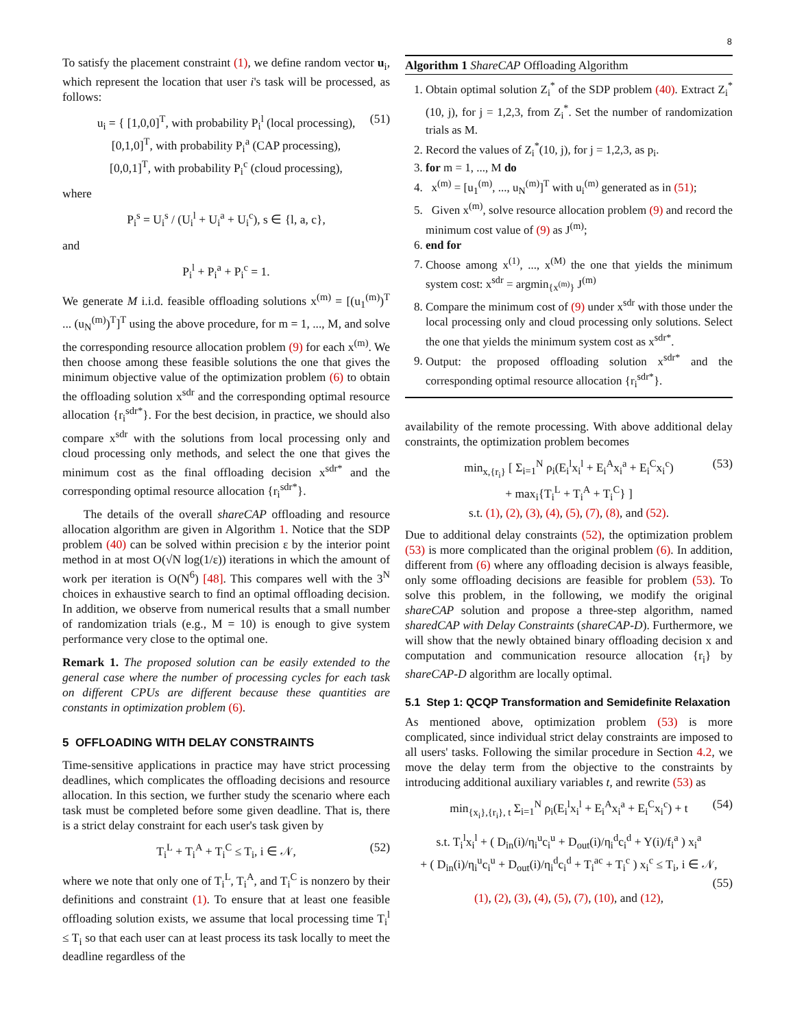8
To satisfy the placement constraint (1), we define random vector u<sub>i</sub>, which represent the location that user i's task will be processed, as follows:
u<sub>i</sub> = { [1,0,0]<sup>T</sup>, with probability P<sub>i</sub><sup>l</sup> (local processing),
[0,1,0]<sup>T</sup>, with probability P<sub>i</sub><sup>a</sup> (CAP processing),
[0,0,1]<sup>T</sup>, with probability P<sub>i</sub><sup>c</sup> (cloud processing),
(51)
where
P<sub>i</sub><sup>s</sup> = U<sub>i</sub><sup>s</sup> / (U<sub>i</sub><sup>l</sup> + U<sub>i</sub><sup>a</sup> + U<sub>i</sub><sup>c</sup>), s ∈ {l, a, c},
and
P<sub>i</sub><sup>l</sup> + P<sub>i</sub><sup>a</sup> + P<sub>i</sub><sup>c</sup> = 1.
We generate M i.i.d. feasible offloading solutions x<sup>(m)</sup> = [(u<sub>1</sub><sup>(m)</sup>)<sup>T</sup> ... (u<sub>N</sub><sup>(m)</sup>)<sup>T</sup>]<sup>T</sup> using the above procedure, for m = 1, ..., M, and solve the corresponding resource allocation problem (9) for each x<sup>(m)</sup>. We then choose among these feasible solutions the one that gives the minimum objective value of the optimization problem (6) to obtain the offloading solution x<sup>sdr</sup> and the corresponding optimal resource allocation {r<sub>i</sub><sup>sdr*</sup>}. For the best decision, in practice, we should also compare x<sup>sdr</sup> with the solutions from local processing only and cloud processing only methods, and select the one that gives the minimum cost as the final offloading decision x<sup>sdr*</sup> and the corresponding optimal resource allocation {r<sub>i</sub><sup>sdr*</sup>}.
The details of the overall shareCAP offloading and resource allocation algorithm are given in Algorithm 1. Notice that the SDP problem (40) can be solved within precision ε by the interior point method in at most O(√N log(1/ε)) iterations in which the amount of work per iteration is O(N<sup>6</sup>) [48]. This compares well with the 3<sup>N</sup> choices in exhaustive search to find an optimal offloading decision. In addition, we observe from numerical results that a small number of randomization trials (e.g., M = 10) is enough to give system performance very close to the optimal one.
Remark 1. The proposed solution can be easily extended to the general case where the number of processing cycles for each task on different CPUs are different because these quantities are constants in optimization problem (6).
5 OFFLOADING WITH DELAY CONSTRAINTS
Time-sensitive applications in practice may have strict processing deadlines, which complicates the offloading decisions and resource allocation. In this section, we further study the scenario where each task must be completed before some given deadline. That is, there is a strict delay constraint for each user's task given by
T<sub>i</sub><sup>L</sup> + T<sub>i</sub><sup>A</sup> + T<sub>i</sub><sup>C</sup> ≤ T<sub>i</sub>, i ∈ 𝒩, (52)
where we note that only one of T<sub>i</sub><sup>L</sup>, T<sub>i</sub><sup>A</sup>, and T<sub>i</sub><sup>C</sup> is nonzero by their definitions and constraint (1). To ensure that at least one feasible offloading solution exists, we assume that local processing time T<sub>i</sub><sup>l</sup> ≤ T<sub>i</sub> so that each user can at least process its task locally to meet the deadline regardless of the
Algorithm 1 ShareCAP Offloading Algorithm
1. Obtain optimal solution Z<sub>i</sub><sup>*</sup> of the SDP problem (40). Extract Z<sub>i</sub><sup>*</sup>(10, j), for j = 1,2,3, from Z<sub>i</sub><sup>*</sup>. Set the number of randomization trials as M.
2. Record the values of Z<sub>i</sub><sup>*</sup>(10, j), for j = 1,2,3, as p<sub>i</sub>.
3. for m = 1, ..., M do
4. x<sup>(m)</sup> = [u<sub>1</sub><sup>(m)</sup>, ..., u<sub>N</sub><sup>(m)</sup>]<sup>T</sup> with u<sub>i</sub><sup>(m)</sup> generated as in (51);
5. Given x<sup>(m)</sup>, solve resource allocation problem (9) and record the minimum cost value of (9) as J<sup>(m)</sup>;
6. end for
7. Choose among x<sup>(1)</sup>, ..., x<sup>(M)</sup> the one that yields the minimum system cost: x<sup>sdr</sup> = argmin<sub>{x<sup>(m)</sup>}</sub> J<sup>(m)</sup>
8. Compare the minimum cost of (9) under x<sup>sdr</sup> with those under the local processing only and cloud processing only solutions. Select the one that yields the minimum system cost as x<sup>sdr*</sup>.
9. Output: the proposed offloading solution x<sup>sdr*</sup> and the corresponding optimal resource allocation {r<sub>i</sub><sup>sdr*</sup>}.
availability of the remote processing. With above additional delay constraints, the optimization problem becomes
min<sub>x,{r<sub>i</sub>}</sub> [ Σ<sub>i=1</sub><sup>N</sup> ρ<sub>i</sub>(E<sub>i</sub><sup>l</sup>x<sub>i</sub><sup>l</sup> + E<sub>i</sub><sup>A</sup>x<sub>i</sub><sup>a</sup> + E<sub>i</sub><sup>C</sup>x<sub>i</sub><sup>c</sup>)
+ max<sub>i</sub>{T<sub>i</sub><sup>L</sup> + T<sub>i</sub><sup>A</sup> + T<sub>i</sub><sup>C</sup>} ]
(53)
s.t. (1), (2), (3), (4), (5), (7), (8), and (52).
Due to additional delay constraints (52), the optimization problem (53) is more complicated than the original problem (6). In addition, different from (6) where any offloading decision is always feasible, only some offloading decisions are feasible for problem (53). To solve this problem, in the following, we modify the original shareCAP solution and propose a three-step algorithm, named sharedCAP with Delay Constraints (shareCAP-D). Furthermore, we will show that the newly obtained binary offloading decision x and computation and communication resource allocation {r<sub>i</sub>} by shareCAP-D algorithm are locally optimal.
5.1 Step 1: QCQP Transformation and Semidefinite Relaxation
As mentioned above, optimization problem (53) is more complicated, since individual strict delay constraints are imposed to all users' tasks. Following the similar procedure in Section 4.2, we move the delay term from the objective to the constraints by introducing additional auxiliary variables t, and rewrite (53) as
min<sub>{x<sub>i</sub>},{r<sub>i</sub>}, t</sub> Σ<sub>i=1</sub><sup>N</sup> ρ<sub>i</sub>(E<sub>i</sub><sup>l</sup>x<sub>i</sub><sup>l</sup> + E<sub>i</sub><sup>A</sup>x<sub>i</sub><sup>a</sup> + E<sub>i</sub><sup>C</sup>x<sub>i</sub><sup>c</sup>) + t (54)
s.t. T<sub>i</sub><sup>l</sup>x<sub>i</sub><sup>l</sup> + ( D<sub>in</sub>(i)/η<sub>i</sub><sup>u</sup>c<sub>i</sub><sup>u</sup> + D<sub>out</sub>(i)/η<sub>i</sub><sup>d</sup>c<sub>i</sub><sup>d</sup> + Y(i)/f<sub>i</sub><sup>a</sup> ) x<sub>i</sub><sup>a</sup>
+ ( D<sub>in</sub>(i)/η<sub>i</sub><sup>u</sup>c<sub>i</sub><sup>u</sup> + D<sub>out</sub>(i)/η<sub>i</sub><sup>d</sup>c<sub>i</sub><sup>d</sup> + T<sub>i</sub><sup>ac</sup> + T<sub>i</sub><sup>c</sup> ) x<sub>i</sub><sup>c</sup> ≤ T<sub>i</sub>, i ∈ 𝒩,
(55)
(1), (2), (3), (4), (5), (7), (10), and (12),